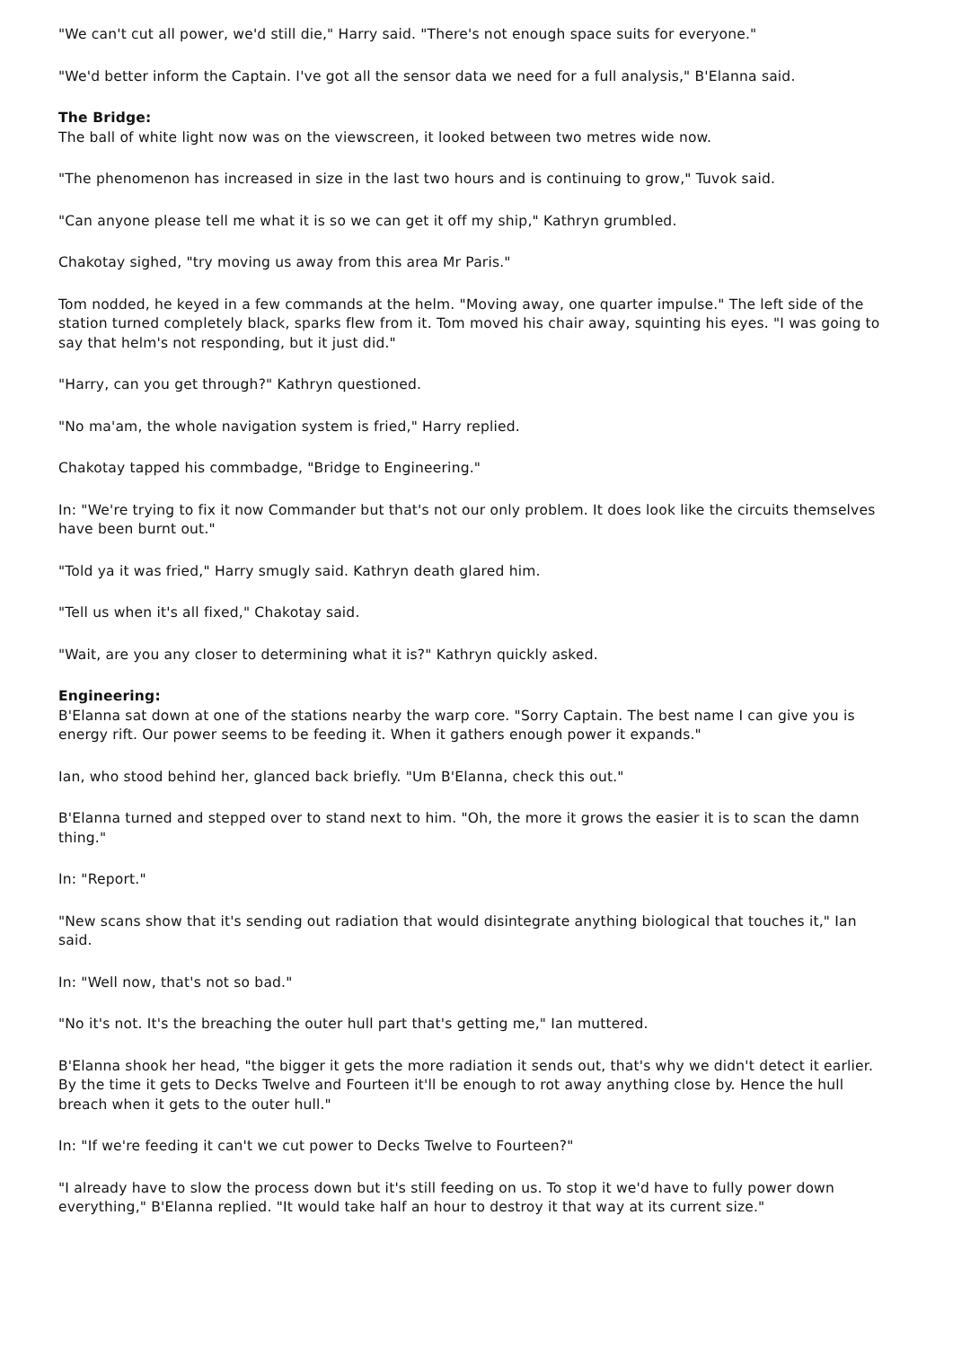"We can't cut all power, we'd still die," Harry said. "There's not enough space suits for everyone."
"We'd better inform the Captain. I've got all the sensor data we need for a full analysis," B'Elanna said.
The Bridge:
The ball of white light now was on the viewscreen, it looked between two metres wide now.
"The phenomenon has increased in size in the last two hours and is continuing to grow," Tuvok said.
"Can anyone please tell me what it is so we can get it off my ship," Kathryn grumbled.
Chakotay sighed, "try moving us away from this area Mr Paris."
Tom nodded, he keyed in a few commands at the helm. "Moving away, one quarter impulse." The left side of the station turned completely black, sparks flew from it. Tom moved his chair away, squinting his eyes. "I was going to say that helm's not responding, but it just did."
"Harry, can you get through?" Kathryn questioned.
"No ma'am, the whole navigation system is fried," Harry replied.
Chakotay tapped his commbadge, "Bridge to Engineering."
In: "We're trying to fix it now Commander but that's not our only problem. It does look like the circuits themselves have been burnt out."
"Told ya it was fried," Harry smugly said. Kathryn death glared him.
"Tell us when it's all fixed," Chakotay said.
"Wait, are you any closer to determining what it is?" Kathryn quickly asked.
Engineering:
B'Elanna sat down at one of the stations nearby the warp core. "Sorry Captain. The best name I can give you is energy rift. Our power seems to be feeding it. When it gathers enough power it expands."
Ian, who stood behind her, glanced back briefly. "Um B'Elanna, check this out."
B'Elanna turned and stepped over to stand next to him. "Oh, the more it grows the easier it is to scan the damn thing."
In: "Report."
"New scans show that it's sending out radiation that would disintegrate anything biological that touches it," Ian said.
In: "Well now, that's not so bad."
"No it's not. It's the breaching the outer hull part that's getting me," Ian muttered.
B'Elanna shook her head, "the bigger it gets the more radiation it sends out, that's why we didn't detect it earlier. By the time it gets to Decks Twelve and Fourteen it'll be enough to rot away anything close by. Hence the hull breach when it gets to the outer hull."
In: "If we're feeding it can't we cut power to Decks Twelve to Fourteen?"
"I already have to slow the process down but it's still feeding on us. To stop it we'd have to fully power down everything," B'Elanna replied. "It would take half an hour to destroy it that way at its current size."